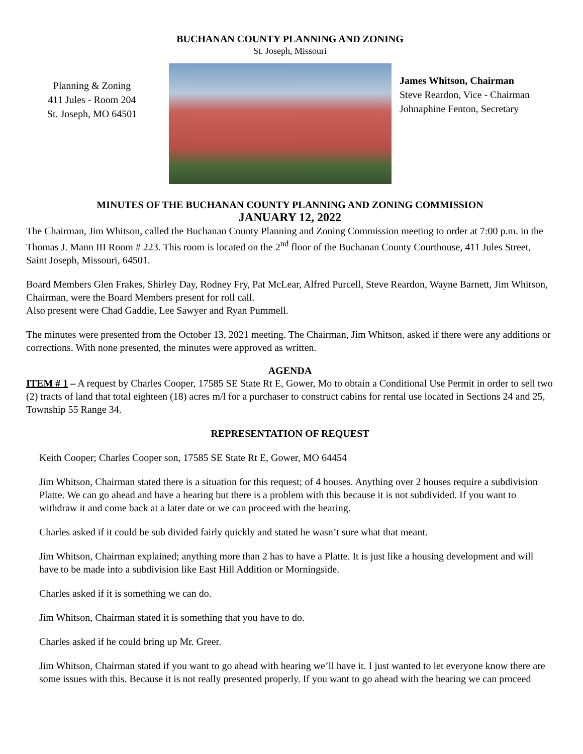BUCHANAN COUNTY PLANNING AND ZONING
St. Joseph, Missouri
Planning & Zoning
411 Jules - Room 204
St. Joseph, MO 64501
James Whitson, Chairman
Steve Reardon, Vice - Chairman
Johnaphine Fenton, Secretary
MINUTES OF THE BUCHANAN COUNTY PLANNING AND ZONING COMMISSION
JANUARY 12, 2022
The Chairman, Jim Whitson, called the Buchanan County Planning and Zoning Commission meeting to order at 7:00 p.m. in the Thomas J. Mann III Room # 223. This room is located on the 2<sup>nd</sup> floor of the Buchanan County Courthouse, 411 Jules Street, Saint Joseph, Missouri, 64501.
Board Members Glen Frakes, Shirley Day, Rodney Fry, Pat McLear, Alfred Purcell, Steve Reardon, Wayne Barnett, Jim Whitson, Chairman, were the Board Members present for roll call.
Also present were Chad Gaddie, Lee Sawyer and Ryan Pummell.
The minutes were presented from the October 13, 2021 meeting. The Chairman, Jim Whitson, asked if there were any additions or corrections. With none presented, the minutes were approved as written.
AGENDA
ITEM # 1 – A request by Charles Cooper, 17585 SE State Rt E, Gower, Mo to obtain a Conditional Use Permit in order to sell two (2) tracts of land that total eighteen (18) acres m/l for a purchaser to construct cabins for rental use located in Sections 24 and 25, Township 55 Range 34.
REPRESENTATION OF REQUEST
Keith Cooper; Charles Cooper son, 17585 SE State Rt E, Gower, MO 64454
Jim Whitson, Chairman stated there is a situation for this request; of 4 houses. Anything over 2 houses require a subdivision Platte. We can go ahead and have a hearing but there is a problem with this because it is not subdivided. If you want to withdraw it and come back at a later date or we can proceed with the hearing.
Charles asked if it could be sub divided fairly quickly and stated he wasn’t sure what that meant.
Jim Whitson, Chairman explained; anything more than 2 has to have a Platte. It is just like a housing development and will have to be made into a subdivision like East Hill Addition or Morningside.
Charles asked if it is something we can do.
Jim Whitson, Chairman stated it is something that you have to do.
Charles asked if he could bring up Mr. Greer.
Jim Whitson, Chairman stated if you want to go ahead with hearing we’ll have it. I just wanted to let everyone know there are some issues with this. Because it is not really presented properly. If you want to go ahead with the hearing we can proceed